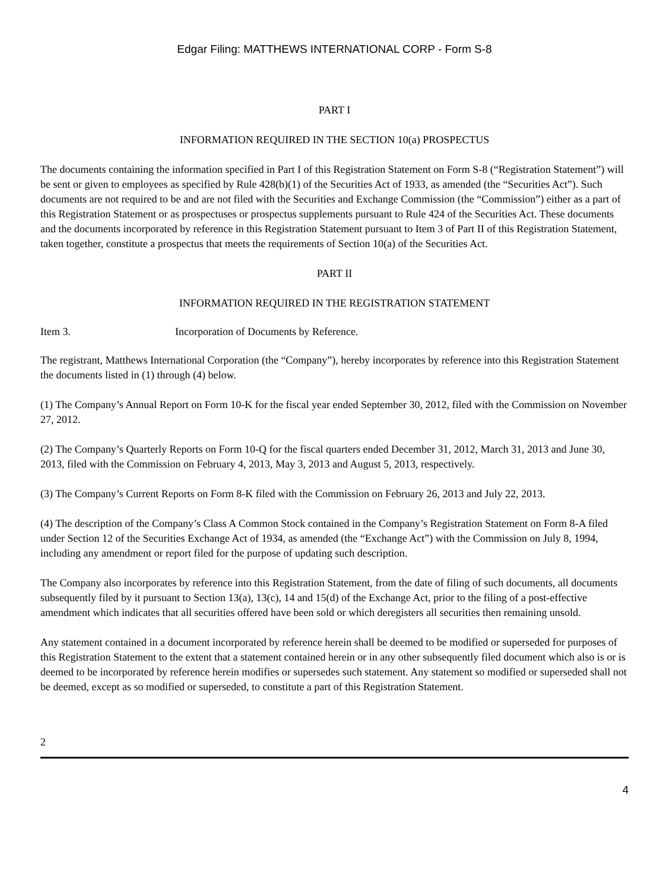Edgar Filing: MATTHEWS INTERNATIONAL CORP - Form S-8
PART I
INFORMATION REQUIRED IN THE SECTION 10(a) PROSPECTUS
The documents containing the information specified in Part I of this Registration Statement on Form S-8 (“Registration Statement”) will be sent or given to employees as specified by Rule 428(b)(1) of the Securities Act of 1933, as amended (the “Securities Act”). Such documents are not required to be and are not filed with the Securities and Exchange Commission (the “Commission”) either as a part of this Registration Statement or as prospectuses or prospectus supplements pursuant to Rule 424 of the Securities Act. These documents and the documents incorporated by reference in this Registration Statement pursuant to Item 3 of Part II of this Registration Statement, taken together, constitute a prospectus that meets the requirements of Section 10(a) of the Securities Act.
PART II
INFORMATION REQUIRED IN THE REGISTRATION STATEMENT
Item 3. Incorporation of Documents by Reference.
The registrant, Matthews International Corporation (the “Company”), hereby incorporates by reference into this Registration Statement the documents listed in (1) through (4) below.
(1) The Company’s Annual Report on Form 10-K for the fiscal year ended September 30, 2012, filed with the Commission on November 27, 2012.
(2) The Company’s Quarterly Reports on Form 10-Q for the fiscal quarters ended December 31, 2012, March 31, 2013 and June 30, 2013, filed with the Commission on February 4, 2013, May 3, 2013 and August 5, 2013, respectively.
(3) The Company’s Current Reports on Form 8-K filed with the Commission on February 26, 2013 and July 22, 2013.
(4) The description of the Company’s Class A Common Stock contained in the Company’s Registration Statement on Form 8-A filed under Section 12 of the Securities Exchange Act of 1934, as amended (the “Exchange Act”) with the Commission on July 8, 1994, including any amendment or report filed for the purpose of updating such description.
The Company also incorporates by reference into this Registration Statement, from the date of filing of such documents, all documents subsequently filed by it pursuant to Section 13(a), 13(c), 14 and 15(d) of the Exchange Act, prior to the filing of a post-effective amendment which indicates that all securities offered have been sold or which deregisters all securities then remaining unsold.
Any statement contained in a document incorporated by reference herein shall be deemed to be modified or superseded for purposes of this Registration Statement to the extent that a statement contained herein or in any other subsequently filed document which also is or is deemed to be incorporated by reference herein modifies or supersedes such statement. Any statement so modified or superseded shall not be deemed, except as so modified or superseded, to constitute a part of this Registration Statement.
2
4